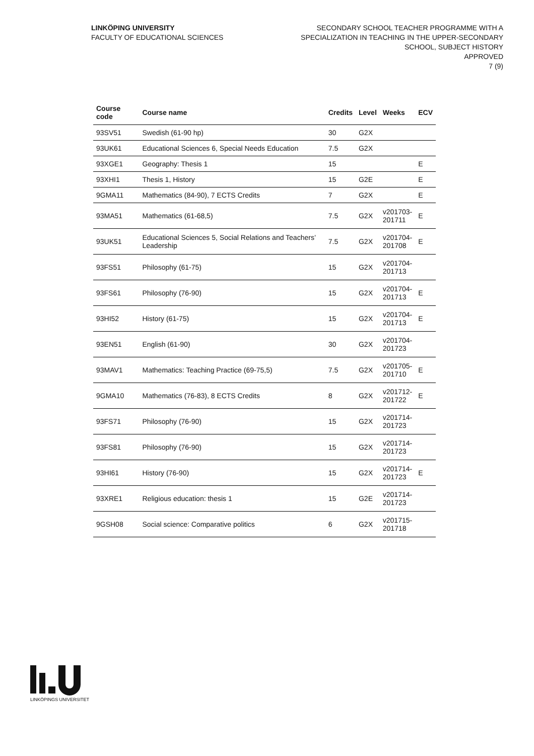LINKÖPING UNIVERSITY
FACULTY OF EDUCATIONAL SCIENCES
SECONDARY SCHOOL TEACHER PROGRAMME WITH A
SPECIALIZATION IN TEACHING IN THE UPPER-SECONDARY
SCHOOL, SUBJECT HISTORY
APPROVED
7 (9)
| Course code | Course name | Credits | Level | Weeks | ECV |
| --- | --- | --- | --- | --- | --- |
| 93SV51 | Swedish (61-90 hp) | 30 | G2X | | |
| 93UK61 | Educational Sciences 6, Special Needs Education | 7.5 | G2X | | |
| 93XGE1 | Geography: Thesis 1 | 15 | | | E |
| 93XHI1 | Thesis 1, History | 15 | G2E | | E |
| 9GMA11 | Mathematics (84-90), 7 ECTS Credits | 7 | G2X | | E |
| 93MA51 | Mathematics (61-68,5) | 7.5 | G2X | v201703- 201711 | E |
| 93UK51 | Educational Sciences 5, Social Relations and Teachers’ Leadership | 7.5 | G2X | v201704- 201708 | E |
| 93FS51 | Philosophy (61-75) | 15 | G2X | v201704- 201713 | |
| 93FS61 | Philosophy (76-90) | 15 | G2X | v201704- 201713 | E |
| 93HI52 | History (61-75) | 15 | G2X | v201704- 201713 | E |
| 93EN51 | English (61-90) | 30 | G2X | v201704- 201723 | |
| 93MAV1 | Mathematics: Teaching Practice (69-75,5) | 7.5 | G2X | v201705- 201710 | E |
| 9GMA10 | Mathematics (76-83), 8 ECTS Credits | 8 | G2X | v201712- 201722 | E |
| 93FS71 | Philosophy (76-90) | 15 | G2X | v201714- 201723 | |
| 93FS81 | Philosophy (76-90) | 15 | G2X | v201714- 201723 | |
| 93HI61 | History (76-90) | 15 | G2X | v201714- 201723 | E |
| 93XRE1 | Religious education: thesis 1 | 15 | G2E | v201714- 201723 | |
| 9GSH08 | Social science: Comparative politics | 6 | G2X | v201715- 201718 | |
LINKÖPINGS UNIVERSITET